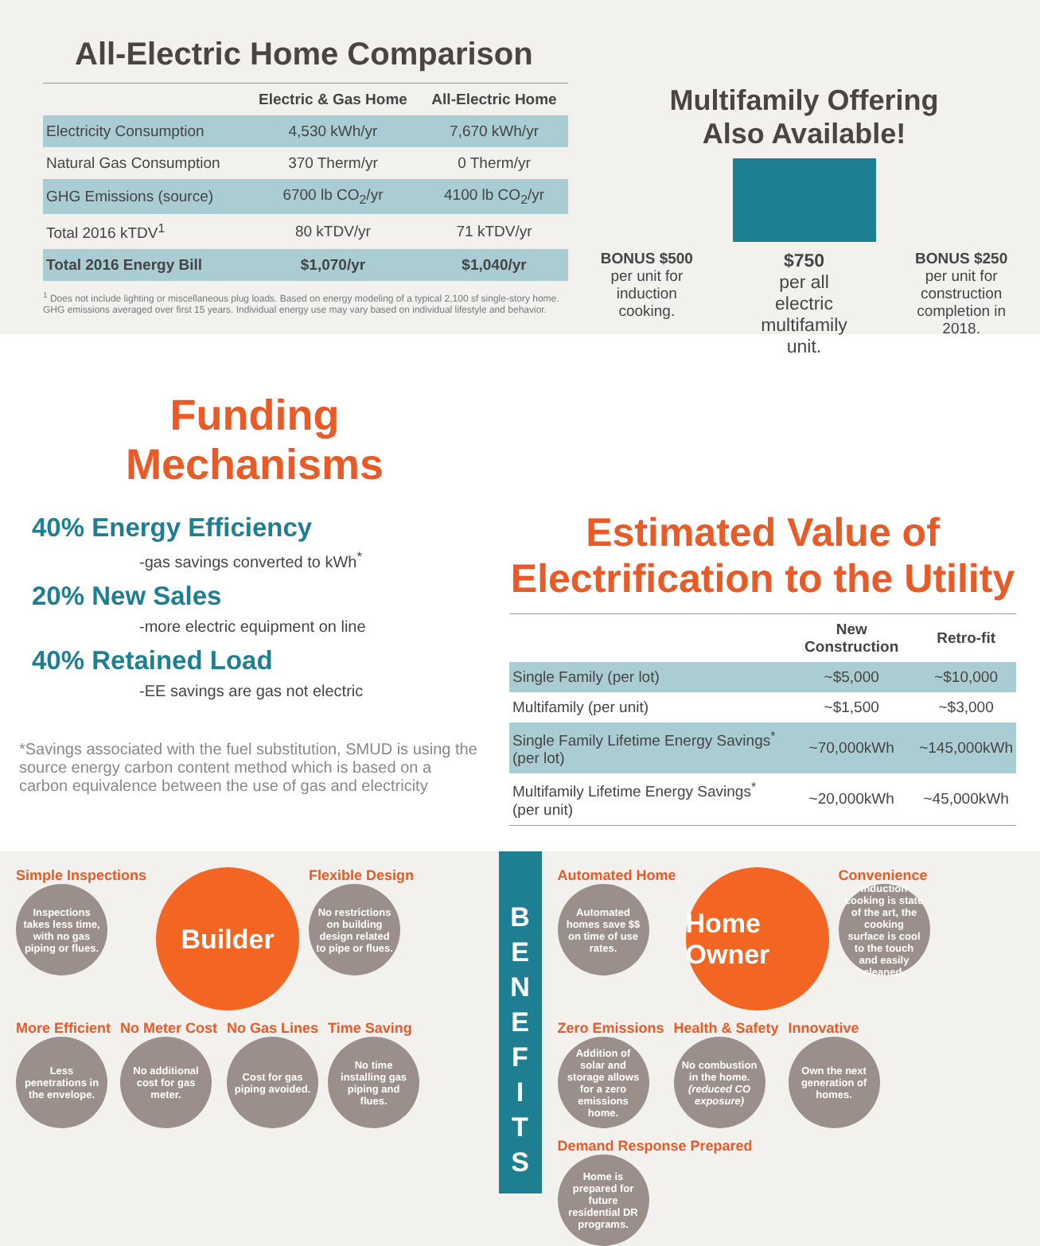All-Electric Home Comparison
| | Electric & Gas Home | All-Electric Home |
| --- | --- | --- |
| Electricity Consumption | 4,530 kWh/yr | 7,670 kWh/yr |
| Natural Gas Consumption | 370 Therm/yr | 0 Therm/yr |
| GHG Emissions (source) | 6700 lb CO<sub>2</sub>/yr | 4100 lb CO<sub>2</sub>/yr |
| Total 2016 kTDV<sup>1</sup> | 80 kTDV/yr | 71 kTDV/yr |
| Total 2016 Energy Bill | $1,070/yr | $1,040/yr |
<sup>1</sup> Does not include lighting or miscellaneous plug loads. Based on energy modeling of a typical 2,100 sf single-story home. GHG emissions averaged over first 15 years. Individual energy use may vary based on individual lifestyle and behavior.
Multifamily Offering
Also Available!
BONUS $500
per unit for induction cooking.
$750
per all electric multifamily unit.
BONUS $250
per unit for construction completion in 2018.
Funding
Mechanisms
40% Energy Efficiency
-gas savings converted to kWh<sup>*</sup>
20% New Sales
-more electric equipment on line
40% Retained Load
-EE savings are gas not electric
*Savings associated with the fuel substitution, SMUD is using the source energy carbon content method which is based on a carbon equivalence between the use of gas and electricity
Estimated Value of
Electrification to the Utility
| | New Construction | Retro-fit |
| --- | --- | --- |
| Single Family (per lot) | ~$5,000 | ~$10,000 |
| Multifamily (per unit) | ~$1,500 | ~$3,000 |
| Single Family Lifetime Energy Savings<sup>*</sup> (per lot) | ~70,000kWh | ~145,000kWh |
| Multifamily Lifetime Energy Savings<sup>*</sup> (per unit) | ~20,000kWh | ~45,000kWh |
Simple Inspections
Inspections takes less time, with no gas piping or flues.
Builder
Flexible Design
No restrictions on building design related to pipe or flues.
More Efficient
Less penetrations in the envelope.
No Meter Cost
No additional cost for gas meter.
No Gas Lines
Cost for gas piping avoided.
Time Saving
No time installing gas piping and flues.
B
E
N
E
F
I
T
S
Automated Home
Automated homes save $$ on time of use rates.
Home Owner
Convenience
Induction cooking is state of the art, the cooking surface is cool to the touch and easily cleaned.
Zero Emissions
Addition of solar and storage allows for a zero emissions home.
Health & Safety
No combustion in the home.
(reduced CO exposure)
Innovative
Own the next generation of homes.
Demand Response Prepared
Home is prepared for future residential DR programs.